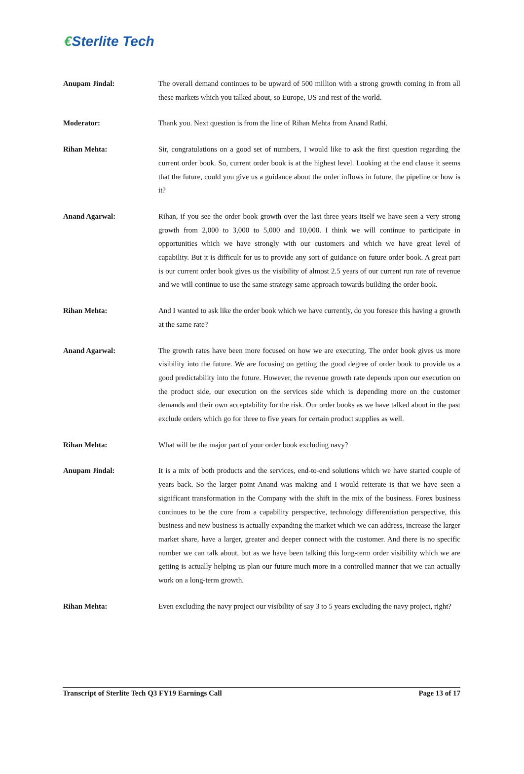€Sterlite Tech
Anupam Jindal: The overall demand continues to be upward of 500 million with a strong growth coming in from all these markets which you talked about, so Europe, US and rest of the world.
Moderator: Thank you. Next question is from the line of Rihan Mehta from Anand Rathi.
Rihan Mehta: Sir, congratulations on a good set of numbers, I would like to ask the first question regarding the current order book. So, current order book is at the highest level. Looking at the end clause it seems that the future, could you give us a guidance about the order inflows in future, the pipeline or how is it?
Anand Agarwal: Rihan, if you see the order book growth over the last three years itself we have seen a very strong growth from 2,000 to 3,000 to 5,000 and 10,000. I think we will continue to participate in opportunities which we have strongly with our customers and which we have great level of capability. But it is difficult for us to provide any sort of guidance on future order book. A great part is our current order book gives us the visibility of almost 2.5 years of our current run rate of revenue and we will continue to use the same strategy same approach towards building the order book.
Rihan Mehta: And I wanted to ask like the order book which we have currently, do you foresee this having a growth at the same rate?
Anand Agarwal: The growth rates have been more focused on how we are executing. The order book gives us more visibility into the future. We are focusing on getting the good degree of order book to provide us a good predictability into the future. However, the revenue growth rate depends upon our execution on the product side, our execution on the services side which is depending more on the customer demands and their own acceptability for the risk. Our order books as we have talked about in the past exclude orders which go for three to five years for certain product supplies as well.
Rihan Mehta: What will be the major part of your order book excluding navy?
Anupam Jindal: It is a mix of both products and the services, end-to-end solutions which we have started couple of years back. So the larger point Anand was making and I would reiterate is that we have seen a significant transformation in the Company with the shift in the mix of the business. Forex business continues to be the core from a capability perspective, technology differentiation perspective, this business and new business is actually expanding the market which we can address, increase the larger market share, have a larger, greater and deeper connect with the customer. And there is no specific number we can talk about, but as we have been talking this long-term order visibility which we are getting is actually helping us plan our future much more in a controlled manner that we can actually work on a long-term growth.
Rihan Mehta: Even excluding the navy project our visibility of say 3 to 5 years excluding the navy project, right?
Transcript of Sterlite Tech Q3 FY19 Earnings Call Page 13 of 17